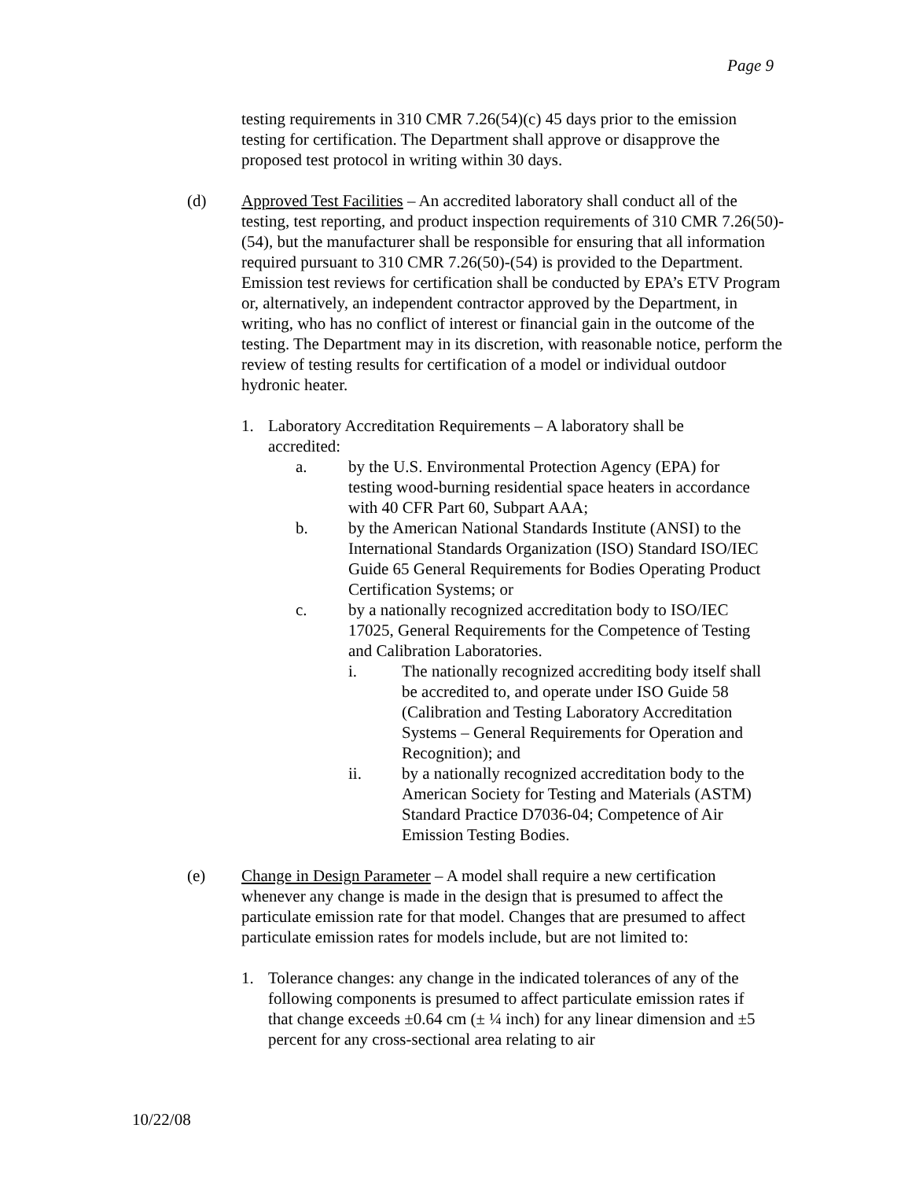Page 9
testing requirements in 310 CMR 7.26(54)(c) 45 days prior to the emission testing for certification. The Department shall approve or disapprove the proposed test protocol in writing within 30 days.
(d) Approved Test Facilities – An accredited laboratory shall conduct all of the testing, test reporting, and product inspection requirements of 310 CMR 7.26(50)-(54), but the manufacturer shall be responsible for ensuring that all information required pursuant to 310 CMR 7.26(50)-(54) is provided to the Department. Emission test reviews for certification shall be conducted by EPA’s ETV Program or, alternatively, an independent contractor approved by the Department, in writing, who has no conflict of interest or financial gain in the outcome of the testing. The Department may in its discretion, with reasonable notice, perform the review of testing results for certification of a model or individual outdoor hydronic heater.
1. Laboratory Accreditation Requirements – A laboratory shall be accredited:
a. by the U.S. Environmental Protection Agency (EPA) for testing wood-burning residential space heaters in accordance with 40 CFR Part 60, Subpart AAA;
b. by the American National Standards Institute (ANSI) to the International Standards Organization (ISO) Standard ISO/IEC Guide 65 General Requirements for Bodies Operating Product Certification Systems; or
c. by a nationally recognized accreditation body to ISO/IEC 17025, General Requirements for the Competence of Testing and Calibration Laboratories.
i. The nationally recognized accrediting body itself shall be accredited to, and operate under ISO Guide 58 (Calibration and Testing Laboratory Accreditation Systems – General Requirements for Operation and Recognition); and
ii. by a nationally recognized accreditation body to the American Society for Testing and Materials (ASTM) Standard Practice D7036-04; Competence of Air Emission Testing Bodies.
(e) Change in Design Parameter – A model shall require a new certification whenever any change is made in the design that is presumed to affect the particulate emission rate for that model. Changes that are presumed to affect particulate emission rates for models include, but are not limited to:
1. Tolerance changes: any change in the indicated tolerances of any of the following components is presumed to affect particulate emission rates if that change exceeds ±0.64 cm (± ¼ inch) for any linear dimension and ±5 percent for any cross-sectional area relating to air
10/22/08